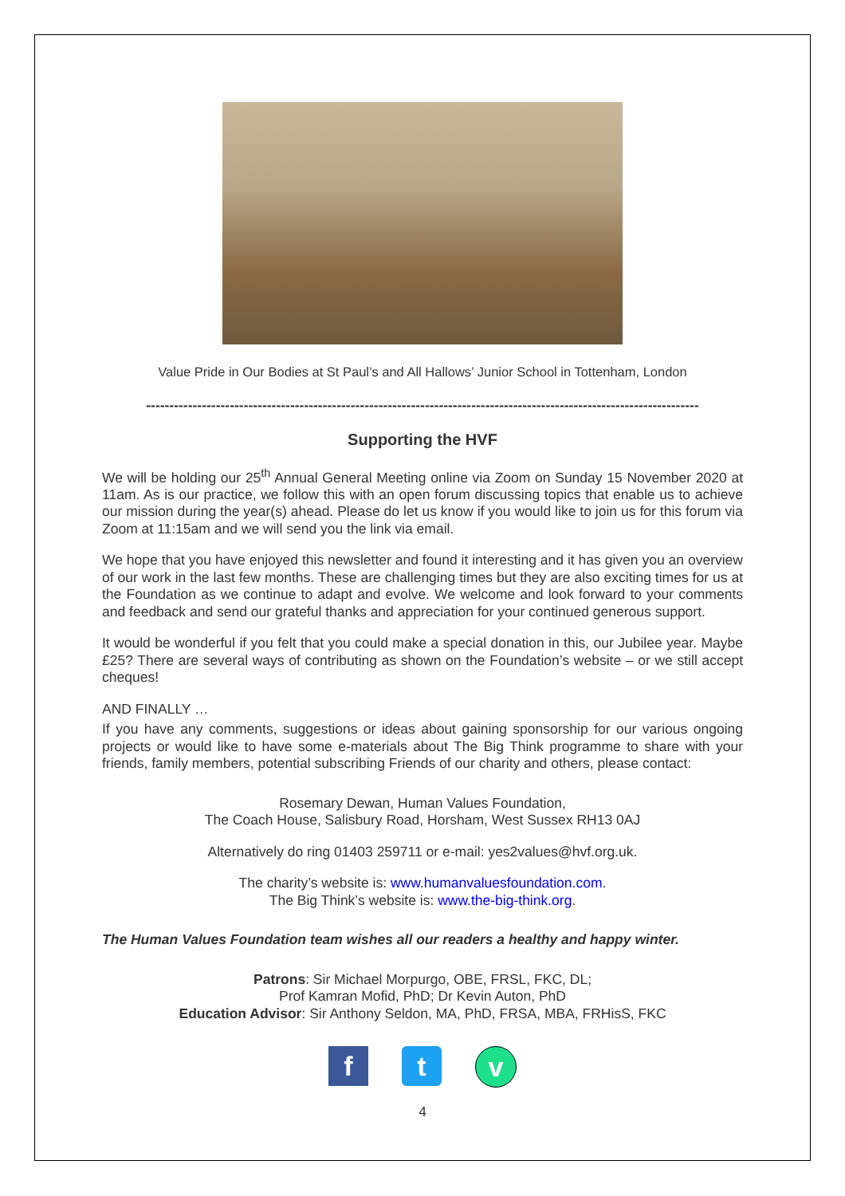Value Pride in Our Bodies at St Paul’s and All Hallows’ Junior School in Tottenham, London
-----------------------------------------------------------------------------------------------------------------------
Supporting the HVF
We will be holding our 25<sup>th</sup> Annual General Meeting online via Zoom on Sunday 15 November 2020 at 11am. As is our practice, we follow this with an open forum discussing topics that enable us to achieve our mission during the year(s) ahead. Please do let us know if you would like to join us for this forum via Zoom at 11:15am and we will send you the link via email.
We hope that you have enjoyed this newsletter and found it interesting and it has given you an overview of our work in the last few months. These are challenging times but they are also exciting times for us at the Foundation as we continue to adapt and evolve. We welcome and look forward to your comments and feedback and send our grateful thanks and appreciation for your continued generous support.
It would be wonderful if you felt that you could make a special donation in this, our Jubilee year. Maybe £25? There are several ways of contributing as shown on the Foundation’s website – or we still accept cheques!
AND FINALLY …
If you have any comments, suggestions or ideas about gaining sponsorship for our various ongoing projects or would like to have some e-materials about The Big Think programme to share with your friends, family members, potential subscribing Friends of our charity and others, please contact:
Rosemary Dewan, Human Values Foundation,
The Coach House, Salisbury Road, Horsham, West Sussex RH13 0AJ
Alternatively do ring 01403 259711 or e-mail: yes2values@hvf.org.uk.
The charity’s website is: www.humanvaluesfoundation.com.
The Big Think’s website is: www.the-big-think.org.
The Human Values Foundation team wishes all our readers a healthy and happy winter.
Patrons: Sir Michael Morpurgo, OBE, FRSL, FKC, DL;
Prof Kamran Mofid, PhD; Dr Kevin Auton, PhD
Education Advisor: Sir Anthony Seldon, MA, PhD, FRSA, MBA, FRHisS, FKC
f t v
4